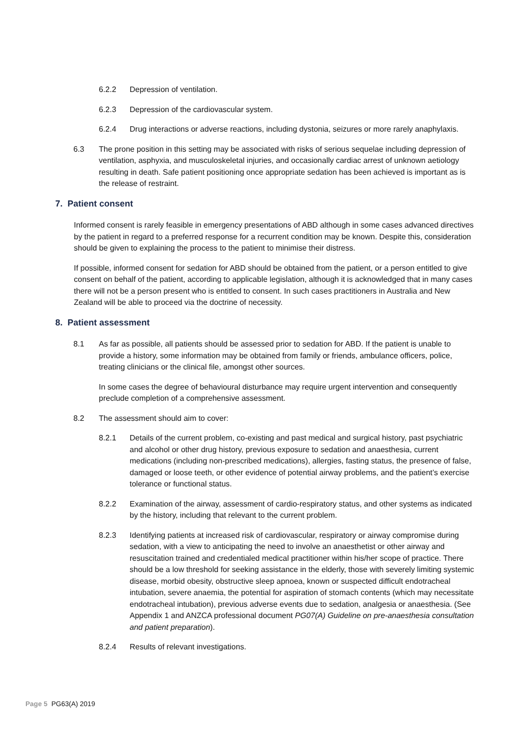6.2.2 Depression of ventilation.
6.2.3 Depression of the cardiovascular system.
6.2.4 Drug interactions or adverse reactions, including dystonia, seizures or more rarely anaphylaxis.
6.3 The prone position in this setting may be associated with risks of serious sequelae including depression of ventilation, asphyxia, and musculoskeletal injuries, and occasionally cardiac arrest of unknown aetiology resulting in death. Safe patient positioning once appropriate sedation has been achieved is important as is the release of restraint.
7. Patient consent
Informed consent is rarely feasible in emergency presentations of ABD although in some cases advanced directives by the patient in regard to a preferred response for a recurrent condition may be known. Despite this, consideration should be given to explaining the process to the patient to minimise their distress.
If possible, informed consent for sedation for ABD should be obtained from the patient, or a person entitled to give consent on behalf of the patient, according to applicable legislation, although it is acknowledged that in many cases there will not be a person present who is entitled to consent. In such cases practitioners in Australia and New Zealand will be able to proceed via the doctrine of necessity.
8. Patient assessment
8.1 As far as possible, all patients should be assessed prior to sedation for ABD. If the patient is unable to provide a history, some information may be obtained from family or friends, ambulance officers, police, treating clinicians or the clinical file, amongst other sources.
In some cases the degree of behavioural disturbance may require urgent intervention and consequently preclude completion of a comprehensive assessment.
8.2 The assessment should aim to cover:
8.2.1 Details of the current problem, co-existing and past medical and surgical history, past psychiatric and alcohol or other drug history, previous exposure to sedation and anaesthesia, current medications (including non-prescribed medications), allergies, fasting status, the presence of false, damaged or loose teeth, or other evidence of potential airway problems, and the patient’s exercise tolerance or functional status.
8.2.2 Examination of the airway, assessment of cardio-respiratory status, and other systems as indicated by the history, including that relevant to the current problem.
8.2.3 Identifying patients at increased risk of cardiovascular, respiratory or airway compromise during sedation, with a view to anticipating the need to involve an anaesthetist or other airway and resuscitation trained and credentialed medical practitioner within his/her scope of practice. There should be a low threshold for seeking assistance in the elderly, those with severely limiting systemic disease, morbid obesity, obstructive sleep apnoea, known or suspected difficult endotracheal intubation, severe anaemia, the potential for aspiration of stomach contents (which may necessitate endotracheal intubation), previous adverse events due to sedation, analgesia or anaesthesia. (See Appendix 1 and ANZCA professional document PG07(A) Guideline on pre-anaesthesia consultation and patient preparation).
8.2.4 Results of relevant investigations.
Page 5 PG63(A) 2019